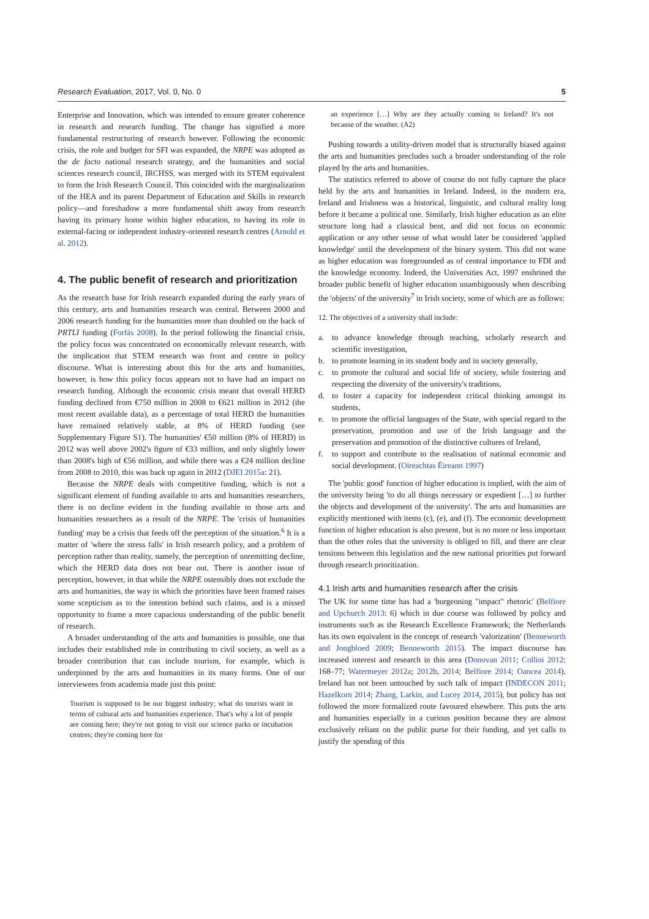Research Evaluation, 2017, Vol. 0, No. 0 5
Enterprise and Innovation, which was intended to ensure greater coherence in research and research funding. The change has signified a more fundamental restructuring of research however. Following the economic crisis, the role and budget for SFI was expanded, the NRPE was adopted as the de facto national research strategy, and the humanities and social sciences research council, IRCHSS, was merged with its STEM equivalent to form the Irish Research Council. This coincided with the marginalization of the HEA and its parent Department of Education and Skills in research policy—and foreshadow a more fundamental shift away from research having its primary home within higher education, to having its role in external-facing or independent industry-oriented research centres (Arnold et al. 2012).
4. The public benefit of research and prioritization
As the research base for Irish research expanded during the early years of this century, arts and humanities research was central. Between 2000 and 2006 research funding for the humanities more than doubled on the back of PRTLI funding (Forfás 2008). In the period following the financial crisis, the policy focus was concentrated on economically relevant research, with the implication that STEM research was front and centre in policy discourse. What is interesting about this for the arts and humanities, however, is how this policy focus appears not to have had an impact on research funding. Although the economic crisis meant that overall HERD funding declined from €750 million in 2008 to €621 million in 2012 (the most recent available data), as a percentage of total HERD the humanities have remained relatively stable, at 8% of HERD funding (see Supplementary Figure S1). The humanities' €50 million (8% of HERD) in 2012 was well above 2002's figure of €33 million, and only slightly lower than 2008's high of €56 million, and while there was a €24 million decline from 2008 to 2010, this was back up again in 2012 (DJEI 2015a: 21).
Because the NRPE deals with competitive funding, which is not a significant element of funding available to arts and humanities researchers, there is no decline evident in the funding available to those arts and humanities researchers as a result of the NRPE. The 'crisis of humanities funding' may be a crisis that feeds off the perception of the situation.<sup>6</sup> It is a matter of 'where the stress falls' in Irish research policy, and a problem of perception rather than reality, namely, the perception of unremitting decline, which the HERD data does not bear out. There is another issue of perception, however, in that while the NRPE ostensibly does not exclude the arts and humanities, the way in which the priorities have been framed raises some scepticism as to the intention behind such claims, and is a missed opportunity to frame a more capacious understanding of the public benefit of research.
A broader understanding of the arts and humanities is possible, one that includes their established role in contributing to civil society, as well as a broader contribution that can include tourism, for example, which is underpinned by the arts and humanities in its many forms. One of our interviewees from academia made just this point:
Tourism is supposed to be our biggest industry; what do tourists want in terms of cultural arts and humanities experience. That's why a lot of people are coming here; they're not going to visit our science parks or incubation centres; they're coming here for
an experience […] Why are they actually coming to Ireland? It's not because of the weather. (A2)
Pushing towards a utility-driven model that is structurally biased against the arts and humanities precludes such a broader understanding of the role played by the arts and humanities.
The statistics referred to above of course do not fully capture the place held by the arts and humanities in Ireland. Indeed, in the modern era, Ireland and Irishness was a historical, linguistic, and cultural reality long before it became a political one. Similarly, Irish higher education as an elite structure long had a classical bent, and did not focus on economic application or any other sense of what would later be considered 'applied knowledge' until the development of the binary system. This did not wane as higher education was foregrounded as of central importance to FDI and the knowledge economy. Indeed, the Universities Act, 1997 enshrined the broader public benefit of higher education unambiguously when describing the 'objects' of the university<sup>7</sup> in Irish society, some of which are as follows:
12. The objectives of a university shall include:
a. to advance knowledge through teaching, scholarly research and scientific investigation,
b. to promote learning in its student body and in society generally,
c. to promote the cultural and social life of society, while fostering and respecting the diversity of the university's traditions,
d. to foster a capacity for independent critical thinking amongst its students,
e. to promote the official languages of the State, with special regard to the preservation, promotion and use of the Irish language and the preservation and promotion of the distinctive cultures of Ireland,
f. to support and contribute to the realisation of national economic and social development. (Oireachtas Éireann 1997)
The 'public good' function of higher education is implied, with the aim of the university being 'to do all things necessary or expedient […] to further the objects and development of the university'. The arts and humanities are explicitly mentioned with items (c), (e), and (f). The economic development function of higher education is also present, but is no more or less important than the other roles that the university is obliged to fill, and there are clear tensions between this legislation and the new national priorities put forward through research prioritization.
4.1 Irish arts and humanities research after the crisis
The UK for some time has had a 'burgeoning "impact" rhetoric' (Belfiore and Upchurch 2013: 6) which in due course was followed by policy and instruments such as the Research Excellence Framework; the Netherlands has its own equivalent in the concept of research 'valorization' (Benneworth and Jongbloed 2009; Benneworth 2015). The impact discourse has increased interest and research in this area (Donovan 2011; Collini 2012: 168–77; Watermeyer 2012a; 2012b, 2014; Belfiore 2014; Oancea 2014). Ireland has not been untouched by such talk of impact (INDECON 2011; Hazelkorn 2014; Zhang, Larkin, and Lucey 2014, 2015), but policy has not followed the more formalized route favoured elsewhere. This puts the arts and humanities especially in a curious position because they are almost exclusively reliant on the public purse for their funding, and yet calls to justify the spending of this